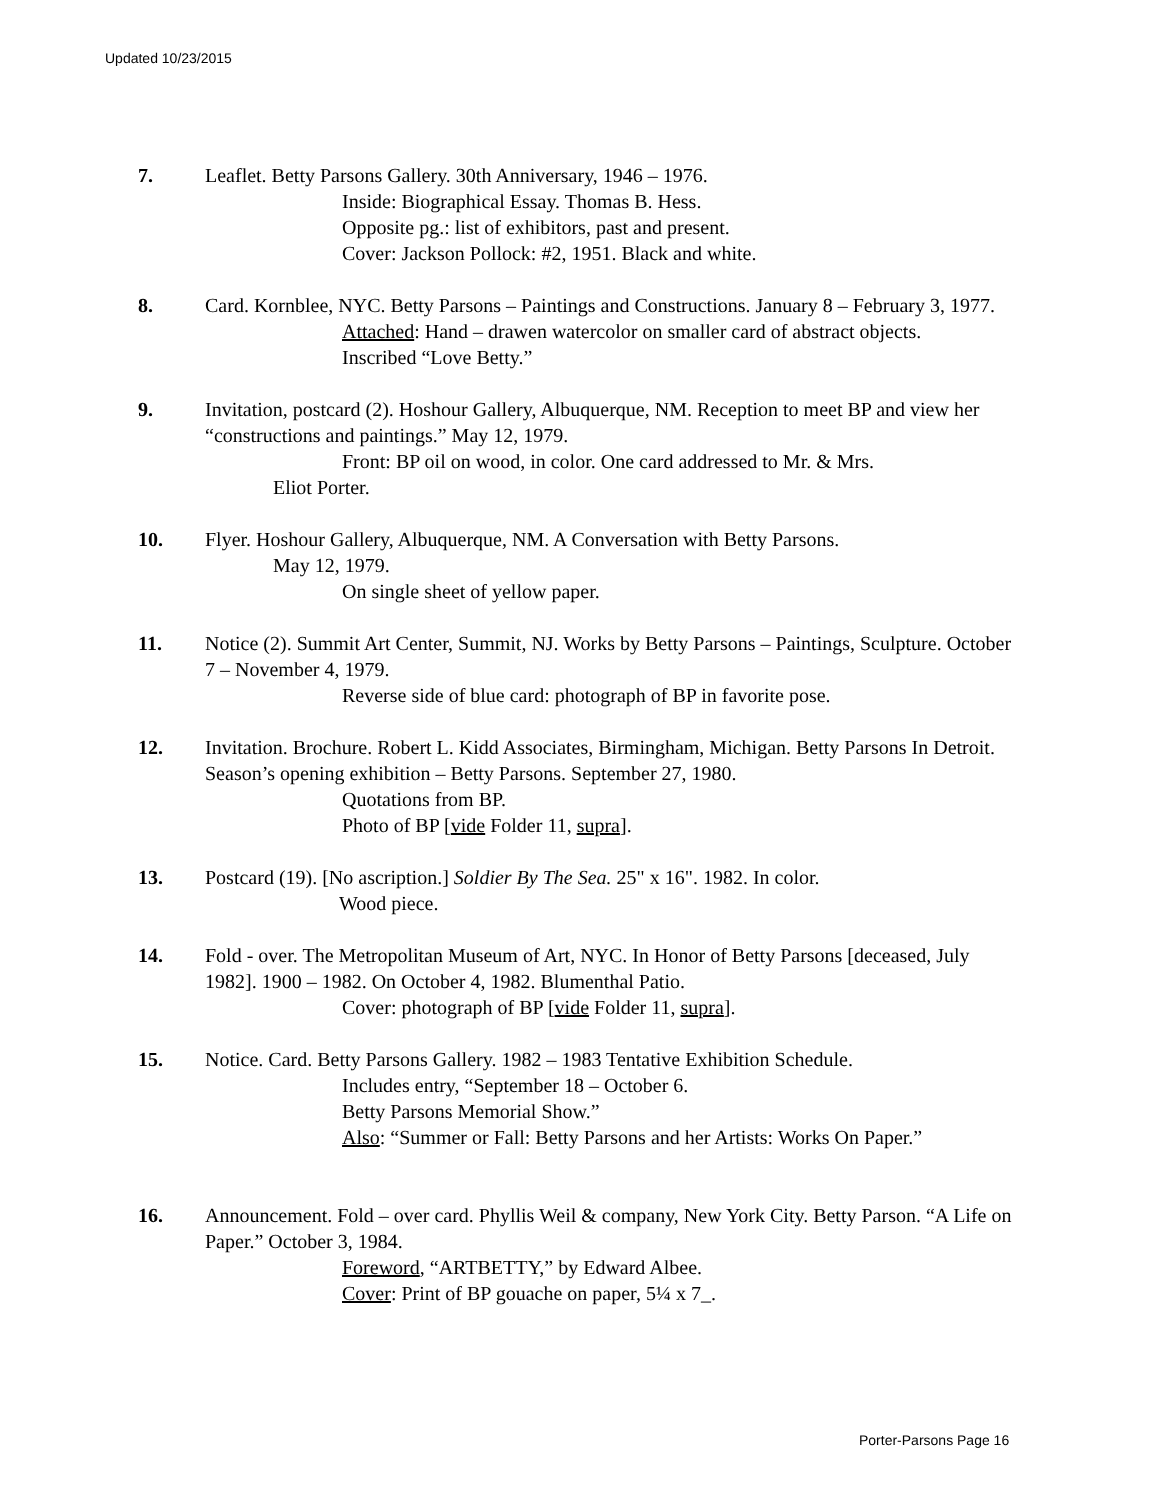Updated 10/23/2015
7. Leaflet. Betty Parsons Gallery. 30th Anniversary, 1946 – 1976.
Inside: Biographical Essay. Thomas B. Hess.
Opposite pg.: list of exhibitors, past and present.
Cover: Jackson Pollock: #2, 1951. Black and white.
8. Card. Kornblee, NYC. Betty Parsons – Paintings and Constructions. January 8 – February 3, 1977.
Attached: Hand – drawen watercolor on smaller card of abstract objects.
Inscribed “Love Betty.”
9. Invitation, postcard (2). Hoshour Gallery, Albuquerque, NM. Reception to meet BP and view her “constructions and paintings.” May 12, 1979.
Front: BP oil on wood, in color. One card addressed to Mr. & Mrs.
Eliot Porter.
10. Flyer. Hoshour Gallery, Albuquerque, NM. A Conversation with Betty Parsons.
May 12, 1979.
On single sheet of yellow paper.
11. Notice (2). Summit Art Center, Summit, NJ. Works by Betty Parsons – Paintings, Sculpture. October 7 – November 4, 1979.
Reverse side of blue card: photograph of BP in favorite pose.
12. Invitation. Brochure. Robert L. Kidd Associates, Birmingham, Michigan. Betty Parsons In Detroit. Season’s opening exhibition – Betty Parsons. September 27, 1980.
Quotations from BP.
Photo of BP [vide Folder 11, supra].
13. Postcard (19). [No ascription.] Soldier By The Sea. 25" x 16". 1982. In color.
Wood piece.
14. Fold - over. The Metropolitan Museum of Art, NYC. In Honor of Betty Parsons [deceased, July 1982]. 1900 – 1982. On October 4, 1982. Blumenthal Patio.
Cover: photograph of BP [vide Folder 11, supra].
15. Notice. Card. Betty Parsons Gallery. 1982 – 1983 Tentative Exhibition Schedule.
Includes entry, “September 18 – October 6.
Betty Parsons Memorial Show.”
Also: “Summer or Fall: Betty Parsons and her Artists: Works On Paper.”
16. Announcement. Fold – over card. Phyllis Weil & company, New York City. Betty Parson. “A Life on Paper.” October 3, 1984.
Foreword, “ARTBETTY,” by Edward Albee.
Cover: Print of BP gouache on paper, 5¼ x 7_.
Porter-Parsons Page 16